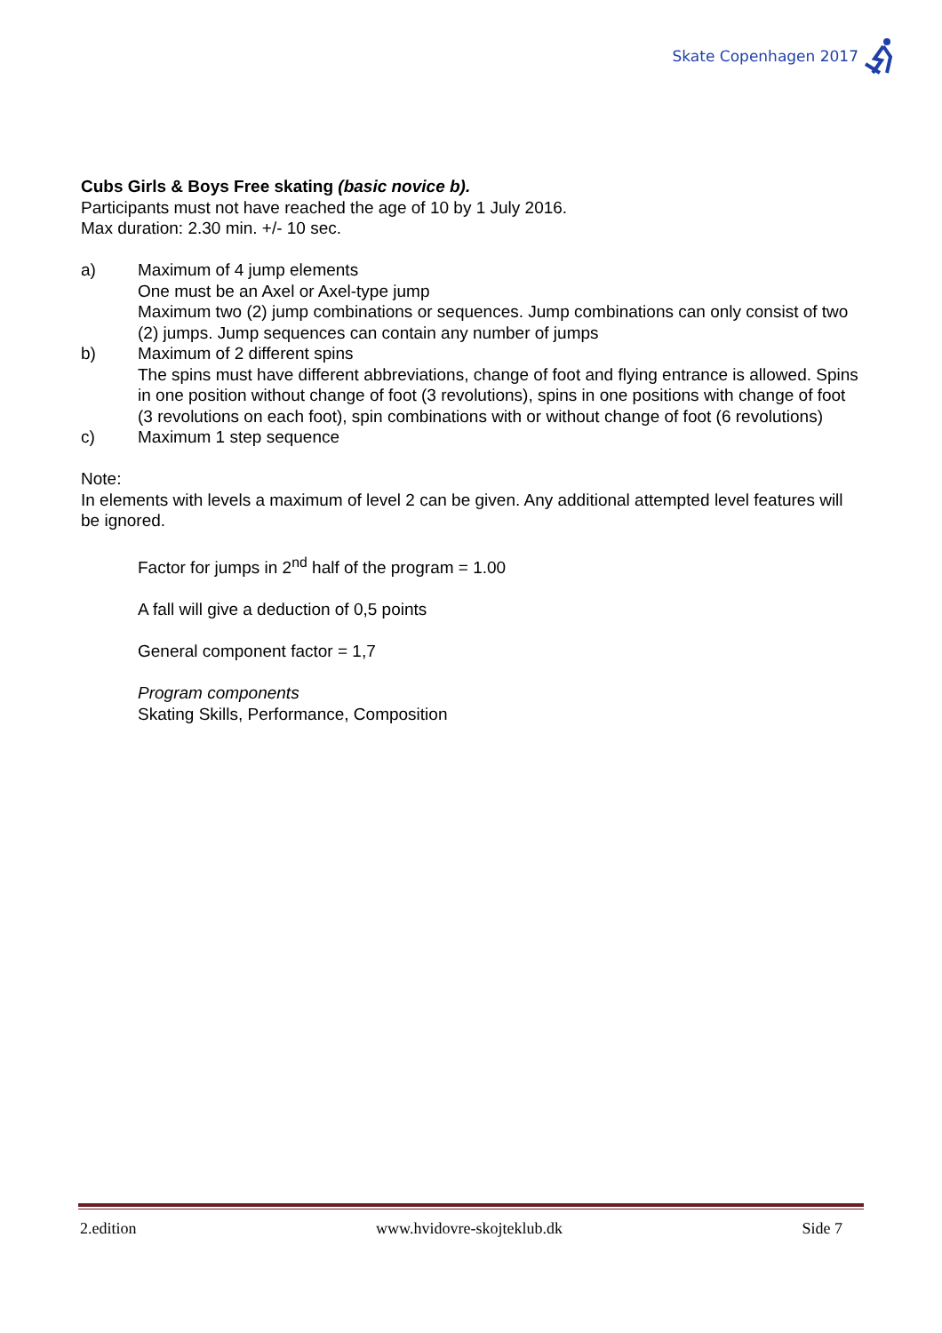Skate Copenhagen 2017
Cubs Girls & Boys Free skating (basic novice b).
Participants must not have reached the age of 10 by 1 July 2016.
Max duration: 2.30 min. +/- 10 sec.
a) Maximum of 4 jump elements
One must be an Axel or Axel-type jump
Maximum two (2) jump combinations or sequences. Jump combinations can only consist of two (2) jumps. Jump sequences can contain any number of jumps
b) Maximum of 2 different spins
The spins must have different abbreviations, change of foot and flying entrance is allowed. Spins in one position without change of foot (3 revolutions), spins in one positions with change of foot (3 revolutions on each foot), spin combinations with or without change of foot (6 revolutions)
c) Maximum 1 step sequence
Note:
In elements with levels a maximum of level 2 can be given. Any additional attempted level features will be ignored.
Factor for jumps in 2<sup>nd</sup> half of the program = 1.00
A fall will give a deduction of 0,5 points
General component factor = 1,7
Program components
Skating Skills, Performance, Composition
2.edition www.hvidovre-skojteklub.dk Side 7